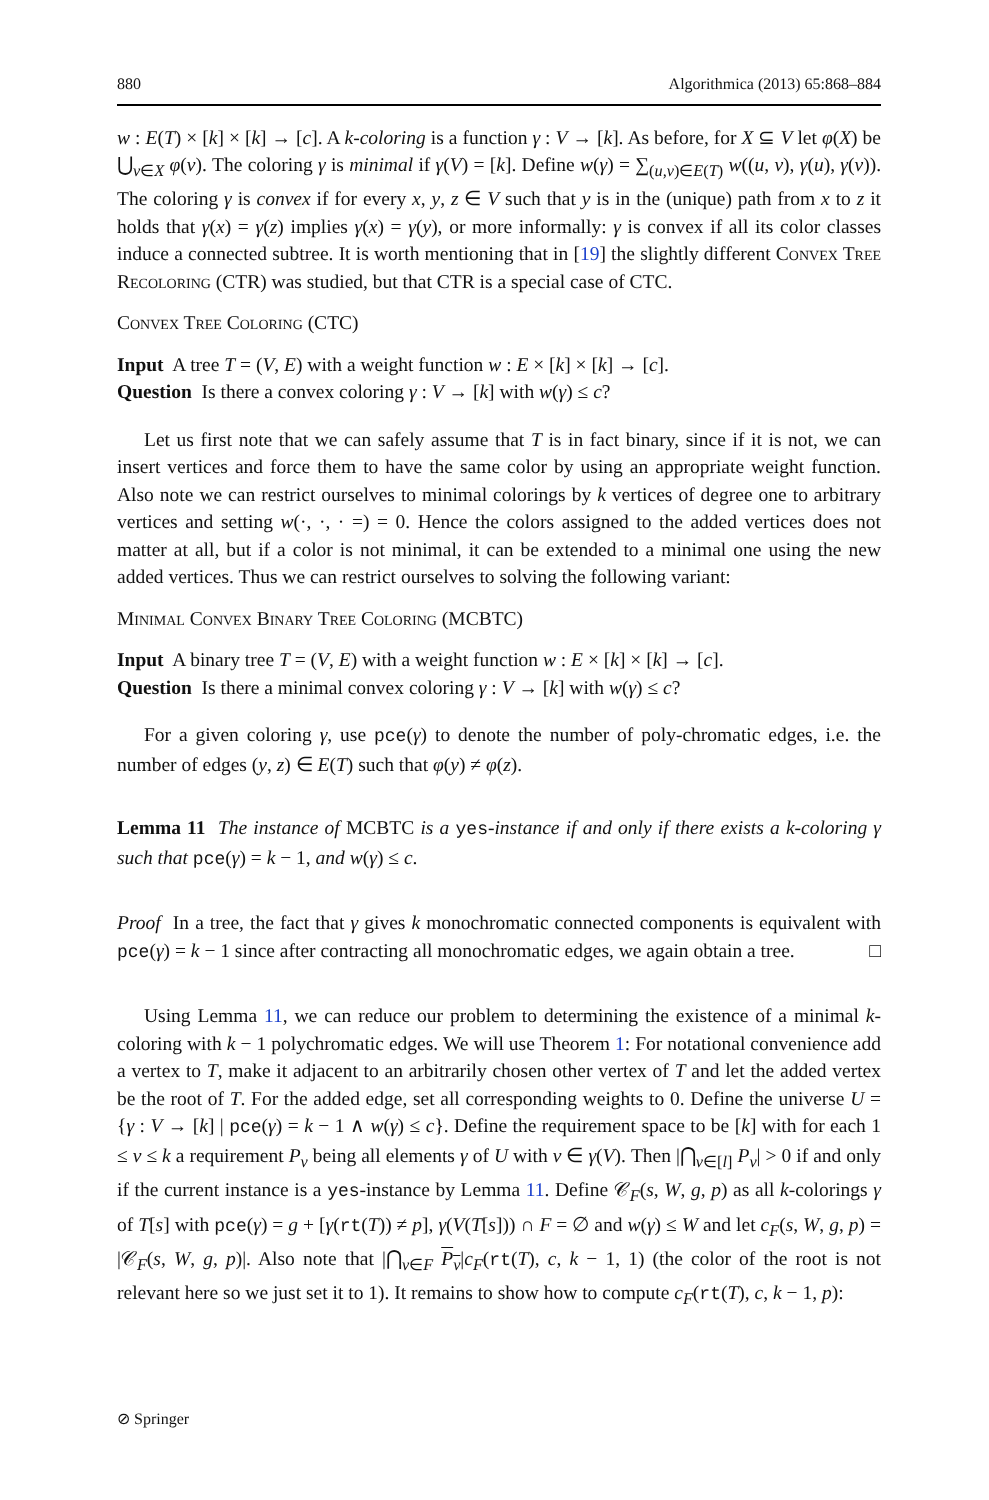880 Algorithmica (2013) 65:868–884
w : E(T) × [k] × [k] → [c]. A k-coloring is a function γ : V → [k]. As before, for X ⊆ V let φ(X) be ⋃<sub>v∈X</sub> φ(v). The coloring γ is minimal if γ(V) = [k]. Define w(γ) = ∑<sub>(u,v)∈E(T)</sub> w((u, v), γ(u), γ(v)). The coloring γ is convex if for every x, y, z ∈ V such that y is in the (unique) path from x to z it holds that γ(x) = γ(z) implies γ(x) = γ(y), or more informally: γ is convex if all its color classes induce a connected subtree. It is worth mentioning that in [19] the slightly different Convex Tree Recoloring (CTR) was studied, but that CTR is a special case of CTC.
Convex Tree Coloring (CTC)
Input A tree T = (V, E) with a weight function w : E × [k] × [k] → [c].
Question Is there a convex coloring γ : V → [k] with w(γ) ≤ c?
Let us first note that we can safely assume that T is in fact binary, since if it is not, we can insert vertices and force them to have the same color by using an appropriate weight function. Also note we can restrict ourselves to minimal colorings by k vertices of degree one to arbitrary vertices and setting w(·, ·, · =) = 0. Hence the colors assigned to the added vertices does not matter at all, but if a color is not minimal, it can be extended to a minimal one using the new added vertices. Thus we can restrict ourselves to solving the following variant:
Minimal Convex Binary Tree Coloring (MCBTC)
Input A binary tree T = (V, E) with a weight function w : E × [k] × [k] → [c].
Question Is there a minimal convex coloring γ : V → [k] with w(γ) ≤ c?
For a given coloring γ, use pce(γ) to denote the number of poly-chromatic edges, i.e. the number of edges (y, z) ∈ E(T) such that φ(y) ≠ φ(z).
Lemma 11 The instance of MCBTC is a yes-instance if and only if there exists a k-coloring γ such that pce(γ) = k − 1, and w(γ) ≤ c.
Proof In a tree, the fact that γ gives k monochromatic connected components is equivalent with pce(γ) = k − 1 since after contracting all monochromatic edges, we again obtain a tree. □
Using Lemma 11, we can reduce our problem to determining the existence of a minimal k-coloring with k − 1 polychromatic edges. We will use Theorem 1: For notational convenience add a vertex to T, make it adjacent to an arbitrarily chosen other vertex of T and let the added vertex be the root of T. For the added edge, set all corresponding weights to 0. Define the universe U = {γ : V → [k] | pce(γ) = k − 1 ∧ w(γ) ≤ c}. Define the requirement space to be [k] with for each 1 ≤ v ≤ k a requirement P<sub>v</sub> being all elements γ of U with v ∈ γ(V). Then |⋂<sub>v∈[l]</sub> P<sub>v</sub>| > 0 if and only if the current instance is a yes-instance by Lemma 11. Define 𝒞<sub>F</sub>(s, W, g, p) as all k-colorings γ of T[s] with pce(γ) = g + [γ(rt(T)) ≠ p], γ(V(T[s])) ∩ F = ∅ and w(γ) ≤ W and let c<sub>F</sub>(s, W, g, p) = |𝒞<sub>F</sub>(s, W, g, p)|. Also note that |⋂<sub>v∈F</sub> P<sub>v</sub>|c<sub>F</sub>(rt(T), c, k − 1, 1) (the color of the root is not relevant here so we just set it to 1). It remains to show how to compute c<sub>F</sub>(rt(T), c, k − 1, p):
⊘ Springer